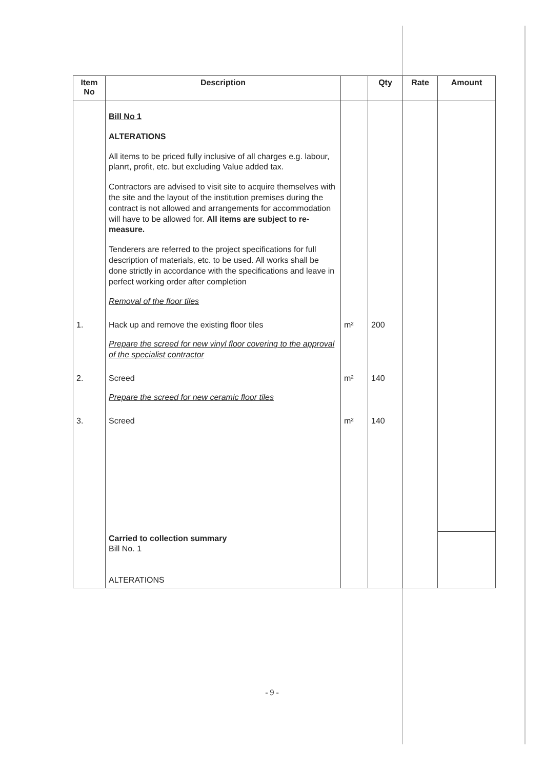| Item No | Description | | Qty | Rate | Amount |
| --- | --- | --- | --- | --- | --- |
| | Bill No 1 ALTERATIONS All items to be priced fully inclusive of all charges e.g. labour, planrt, profit, etc. but excluding Value added tax. Contractors are advised to visit site to acquire themselves with the site and the layout of the institution premises during the contract is not allowed and arrangements for accommodation will have to be allowed for. All items are subject to re-measure. Tenderers are referred to the project specifications for full description of materials, etc. to be used. All works shall be done strictly in accordance with the specifications and leave in perfect working order after completion Removal of the floor tiles | | | | |
| 1. | Hack up and remove the existing floor tiles Prepare the screed for new vinyl floor covering to the approval of the specialist contractor | m² | 200 | | |
| 2. | Screed Prepare the screed for new ceramic floor tiles | m² | 140 | | |
| 3. | Screed | m² | 140 | | |
| | Carried to collection summary Bill No. 1 ALTERATIONS | | | | |
- 9 -